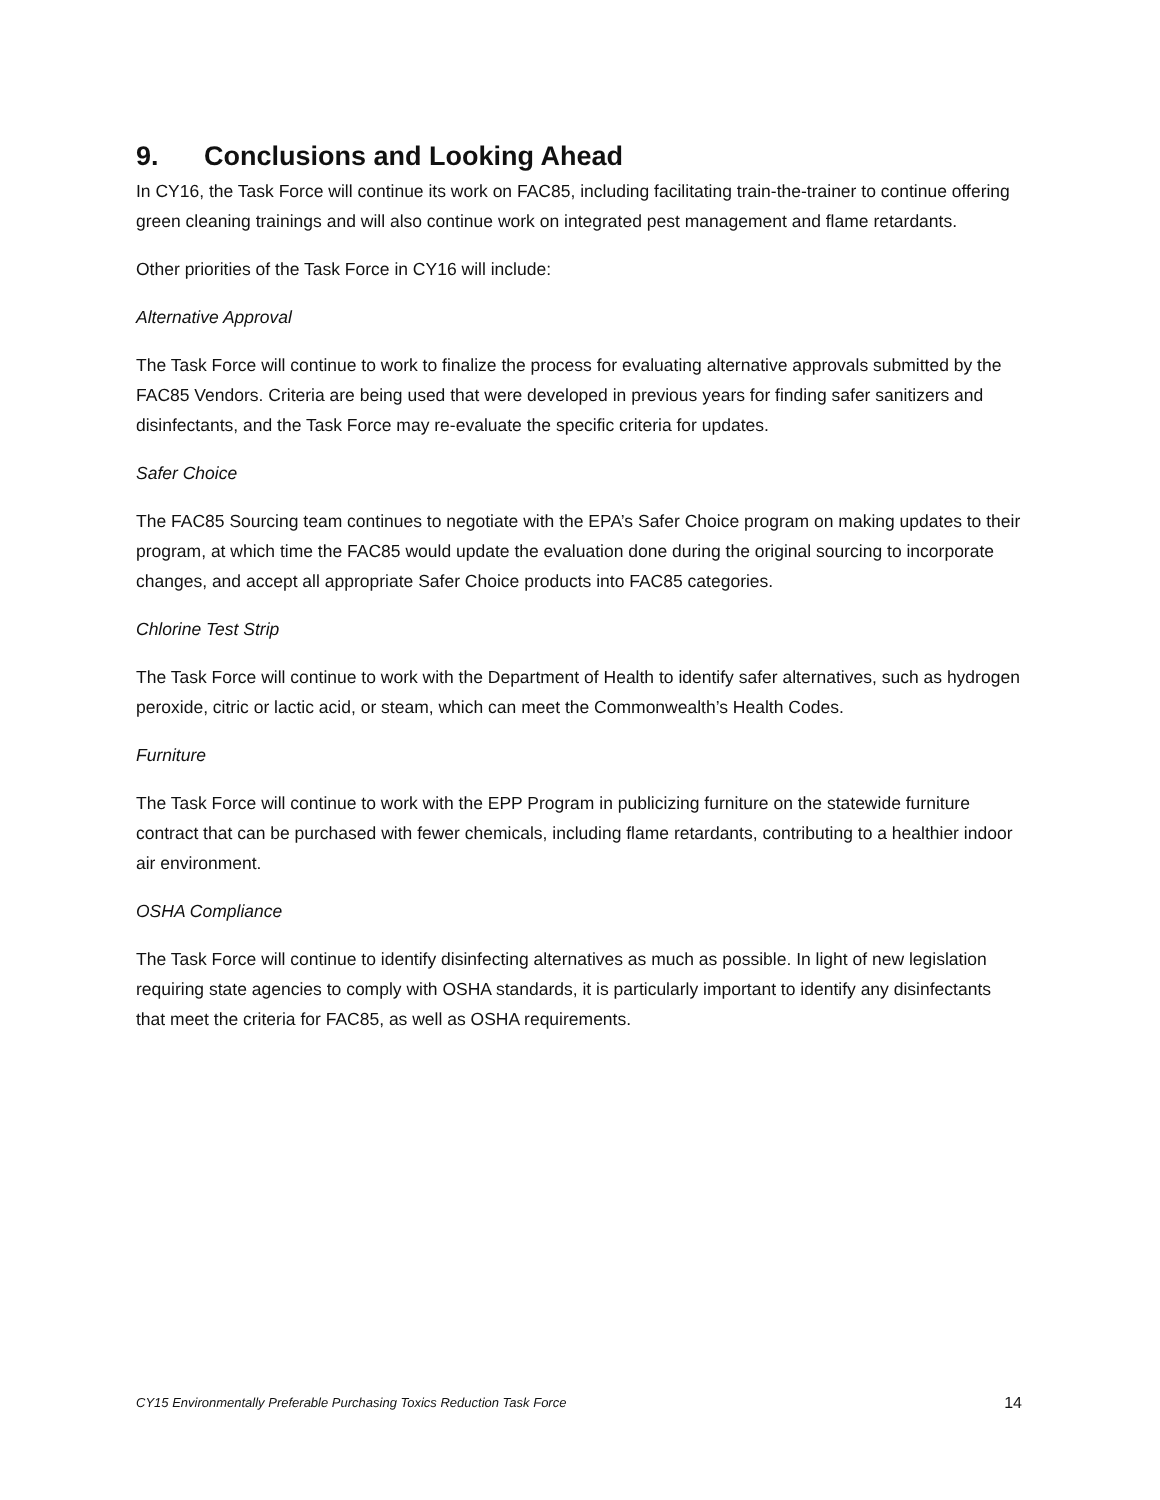9. Conclusions and Looking Ahead
In CY16, the Task Force will continue its work on FAC85, including facilitating train-the-trainer to continue offering green cleaning trainings and will also continue work on integrated pest management and flame retardants.
Other priorities of the Task Force in CY16 will include:
Alternative Approval
The Task Force will continue to work to finalize the process for evaluating alternative approvals submitted by the FAC85 Vendors. Criteria are being used that were developed in previous years for finding safer sanitizers and disinfectants, and the Task Force may re-evaluate the specific criteria for updates.
Safer Choice
The FAC85 Sourcing team continues to negotiate with the EPA’s Safer Choice program on making updates to their program, at which time the FAC85 would update the evaluation done during the original sourcing to incorporate changes, and accept all appropriate Safer Choice products into FAC85 categories.
Chlorine Test Strip
The Task Force will continue to work with the Department of Health to identify safer alternatives, such as hydrogen peroxide, citric or lactic acid, or steam, which can meet the Commonwealth’s Health Codes.
Furniture
The Task Force will continue to work with the EPP Program in publicizing furniture on the statewide furniture contract that can be purchased with fewer chemicals, including flame retardants, contributing to a healthier indoor air environment.
OSHA Compliance
The Task Force will continue to identify disinfecting alternatives as much as possible. In light of new legislation requiring state agencies to comply with OSHA standards, it is particularly important to identify any disinfectants that meet the criteria for FAC85, as well as OSHA requirements.
CY15 Environmentally Preferable Purchasing Toxics Reduction Task Force 14